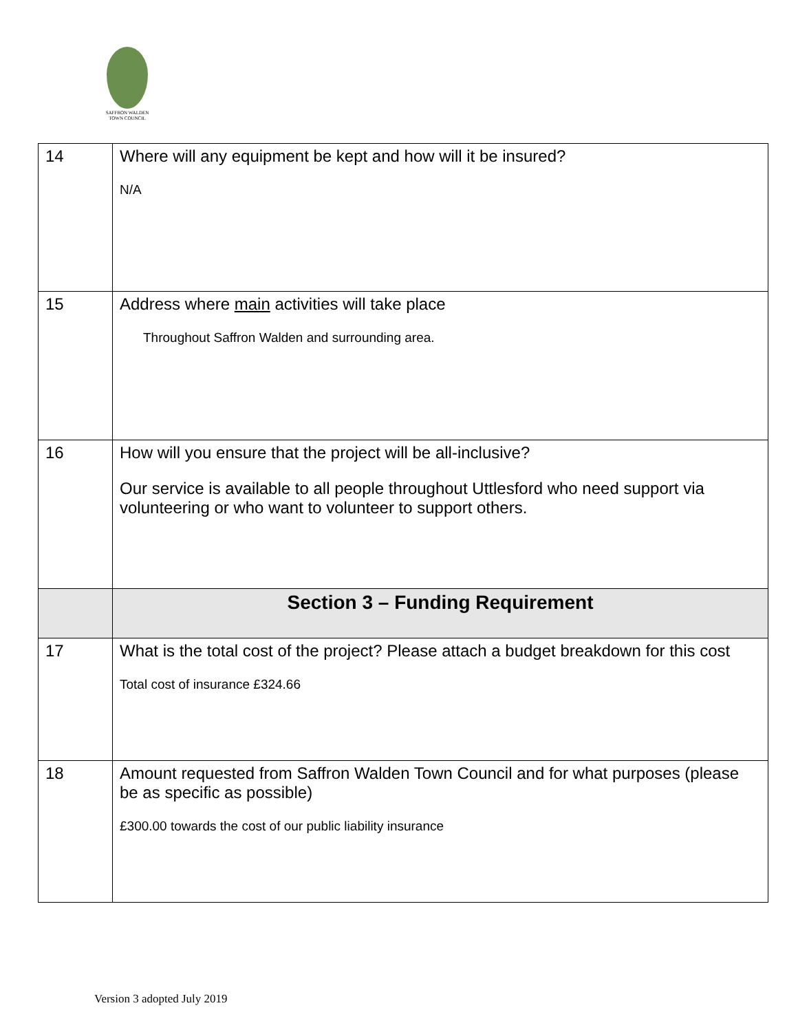SAFFRON WALDEN
TOWN COUNCIL
| 14 | Where will any equipment be kept and how will it be insured? N/A |
| 15 | Address where main activities will take place Throughout Saffron Walden and surrounding area. |
| 16 | How will you ensure that the project will be all-inclusive? Our service is available to all people throughout Uttlesford who need support via volunteering or who want to volunteer to support others. |
| | Section 3 – Funding Requirement |
| 17 | What is the total cost of the project? Please attach a budget breakdown for this cost Total cost of insurance £324.66 |
| 18 | Amount requested from Saffron Walden Town Council and for what purposes (please be as specific as possible) £300.00 towards the cost of our public liability insurance |
Version 3 adopted July 2019